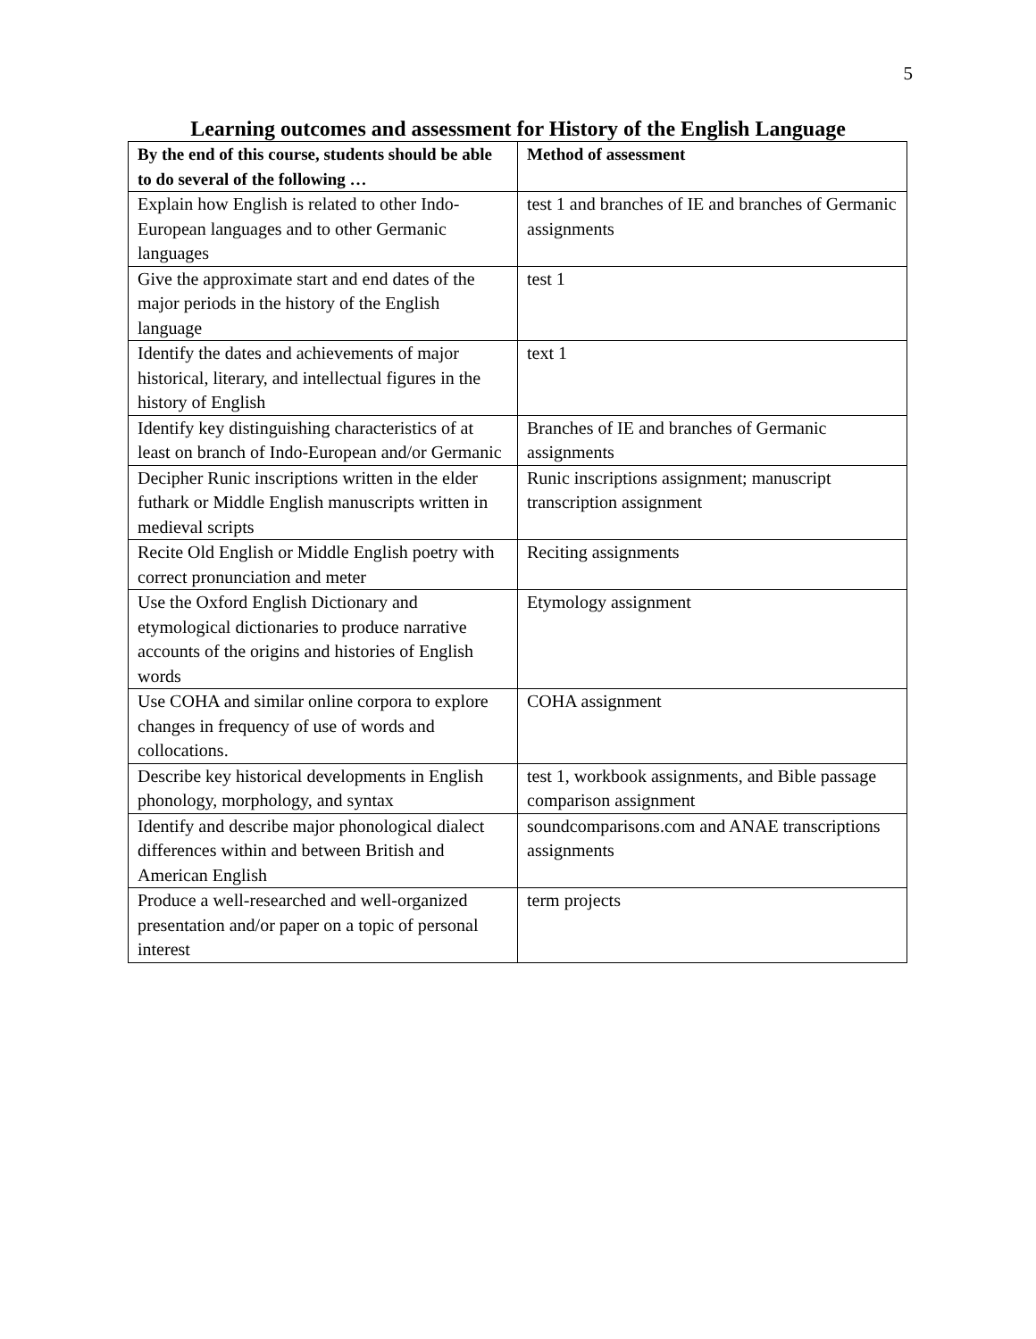5
Learning outcomes and assessment for History of the English Language
| By the end of this course, students should be able to do several of the following … | Method of assessment |
| --- | --- |
| Explain how English is related to other Indo-European languages and to other Germanic languages | test 1 and branches of IE and branches of Germanic assignments |
| Give the approximate start and end dates of the major periods in the history of the English language | test 1 |
| Identify the dates and achievements of major historical, literary, and intellectual figures in the history of English | text 1 |
| Identify key distinguishing characteristics of at least on branch of Indo-European and/or Germanic | Branches of IE and branches of Germanic assignments |
| Decipher Runic inscriptions written in the elder futhark or Middle English manuscripts written in medieval scripts | Runic inscriptions assignment; manuscript transcription assignment |
| Recite Old English or Middle English poetry with correct pronunciation and meter | Reciting assignments |
| Use the Oxford English Dictionary and etymological dictionaries to produce narrative accounts of the origins and histories of English words | Etymology assignment |
| Use COHA and similar online corpora to explore changes in frequency of use of words and collocations. | COHA assignment |
| Describe key historical developments in English phonology, morphology, and syntax | test 1, workbook assignments, and Bible passage comparison assignment |
| Identify and describe major phonological dialect differences within and between British and American English | soundcomparisons.com and ANAE transcriptions assignments |
| Produce a well-researched and well-organized presentation and/or paper on a topic of personal interest | term projects |